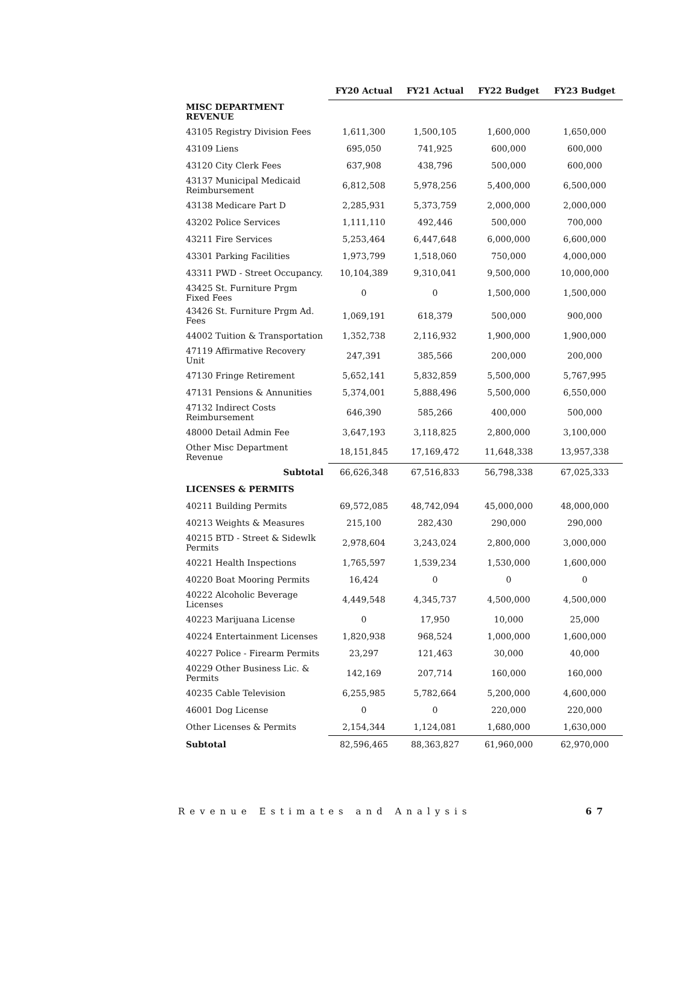| | FY20 Actual | FY21 Actual | FY22 Budget | FY23 Budget |
| --- | --- | --- | --- | --- |
| MISC DEPARTMENT REVENUE | | | | |
| 43105 Registry Division Fees | 1,611,300 | 1,500,105 | 1,600,000 | 1,650,000 |
| 43109 Liens | 695,050 | 741,925 | 600,000 | 600,000 |
| 43120 City Clerk Fees | 637,908 | 438,796 | 500,000 | 600,000 |
| 43137 Municipal Medicaid Reimbursement | 6,812,508 | 5,978,256 | 5,400,000 | 6,500,000 |
| 43138 Medicare Part D | 2,285,931 | 5,373,759 | 2,000,000 | 2,000,000 |
| 43202 Police Services | 1,111,110 | 492,446 | 500,000 | 700,000 |
| 43211 Fire Services | 5,253,464 | 6,447,648 | 6,000,000 | 6,600,000 |
| 43301 Parking Facilities | 1,973,799 | 1,518,060 | 750,000 | 4,000,000 |
| 43311 PWD - Street Occupancy. | 10,104,389 | 9,310,041 | 9,500,000 | 10,000,000 |
| 43425 St. Furniture Prgm Fixed Fees | 0 | 0 | 1,500,000 | 1,500,000 |
| 43426 St. Furniture Prgm Ad. Fees | 1,069,191 | 618,379 | 500,000 | 900,000 |
| 44002 Tuition & Transportation | 1,352,738 | 2,116,932 | 1,900,000 | 1,900,000 |
| 47119 Affirmative Recovery Unit | 247,391 | 385,566 | 200,000 | 200,000 |
| 47130 Fringe Retirement | 5,652,141 | 5,832,859 | 5,500,000 | 5,767,995 |
| 47131 Pensions & Annunities | 5,374,001 | 5,888,496 | 5,500,000 | 6,550,000 |
| 47132 Indirect Costs Reimbursement | 646,390 | 585,266 | 400,000 | 500,000 |
| 48000 Detail Admin Fee | 3,647,193 | 3,118,825 | 2,800,000 | 3,100,000 |
| Other Misc Department Revenue | 18,151,845 | 17,169,472 | 11,648,338 | 13,957,338 |
| Subtotal | 66,626,348 | 67,516,833 | 56,798,338 | 67,025,333 |
| LICENSES & PERMITS | | | | |
| 40211 Building Permits | 69,572,085 | 48,742,094 | 45,000,000 | 48,000,000 |
| 40213 Weights & Measures | 215,100 | 282,430 | 290,000 | 290,000 |
| 40215 BTD - Street & Sidewlk Permits | 2,978,604 | 3,243,024 | 2,800,000 | 3,000,000 |
| 40221 Health Inspections | 1,765,597 | 1,539,234 | 1,530,000 | 1,600,000 |
| 40220 Boat Mooring Permits | 16,424 | 0 | 0 | 0 |
| 40222 Alcoholic Beverage Licenses | 4,449,548 | 4,345,737 | 4,500,000 | 4,500,000 |
| 40223 Marijuana License | 0 | 17,950 | 10,000 | 25,000 |
| 40224 Entertainment Licenses | 1,820,938 | 968,524 | 1,000,000 | 1,600,000 |
| 40227 Police - Firearm Permits | 23,297 | 121,463 | 30,000 | 40,000 |
| 40229 Other Business Lic. & Permits | 142,169 | 207,714 | 160,000 | 160,000 |
| 40235 Cable Television | 6,255,985 | 5,782,664 | 5,200,000 | 4,600,000 |
| 46001 Dog License | 0 | 0 | 220,000 | 220,000 |
| Other Licenses & Permits | 2,154,344 | 1,124,081 | 1,680,000 | 1,630,000 |
| Subtotal | 82,596,465 | 88,363,827 | 61,960,000 | 62,970,000 |
Revenue Estimates and Analysis 67